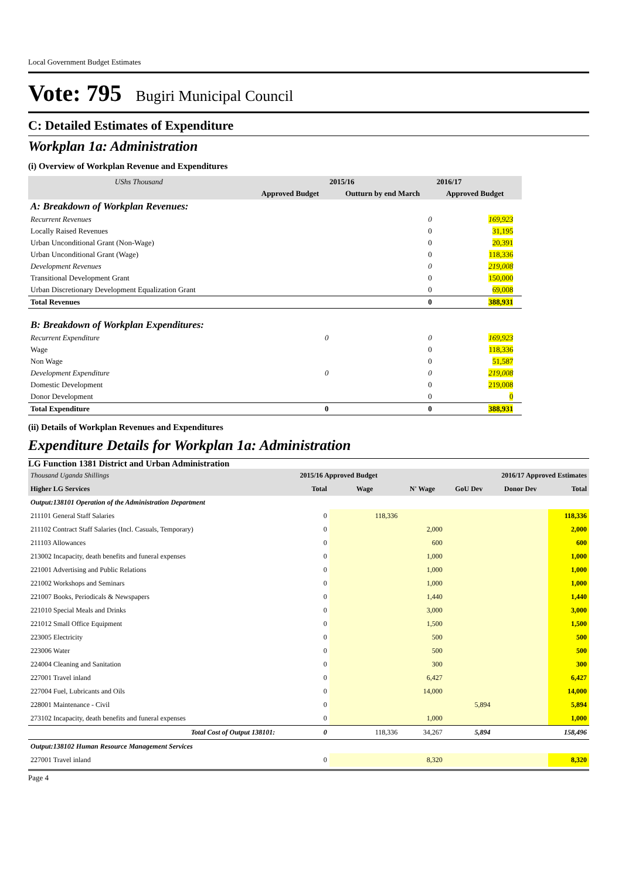Local Government Budget Estimates
Vote: 795 Bugiri Municipal Council
C: Detailed Estimates of Expenditure
Workplan 1a: Administration
(i) Overview of Workplan Revenue and Expenditures
| UShs Thousand | 2015/16 | | 2016/17 | |
| --- | --- | --- | --- | --- |
| | Approved Budget | Outturn by end March | Approved Budget | |
| A: Breakdown of Workplan Revenues: | | | | |
| Recurrent Revenues | | 0 | 169,923 | |
| Locally Raised Revenues | | 0 | 31,195 | |
| Urban Unconditional Grant (Non-Wage) | | 0 | 20,391 | |
| Urban Unconditional Grant (Wage) | | 0 | 118,336 | |
| Development Revenues | | 0 | 219,008 | |
| Transitional Development Grant | | 0 | 150,000 | |
| Urban Discretionary Development Equalization Grant | | 0 | 69,008 | |
| Total Revenues | | 0 | 388,931 | |
| B: Breakdown of Workplan Expenditures: | | | | |
| Recurrent Expenditure | 0 | 0 | 169,923 | |
| Wage | | 0 | 118,336 | |
| Non Wage | | 0 | 51,587 | |
| Development Expenditure | 0 | 0 | 219,008 | |
| Domestic Development | | 0 | 219,008 | |
| Donor Development | | 0 | 0 | |
| Total Expenditure | 0 | 0 | 388,931 | |
(ii) Details of Workplan Revenues and Expenditures
Expenditure Details for Workplan 1a: Administration
LG Function 1381 District and Urban Administration
| Thousand Uganda Shillings | 2015/16 Approved Budget | | | 2016/17 Approved Estimates | | |
| Higher LG Services | Total | Wage | N' Wage | GoU Dev | Donor Dev | Total |
| Output:138101 Operation of the Administration Department | | | | | | |
| 211101 General Staff Salaries | 0 | 118,336 | | | | 118,336 |
| 211102 Contract Staff Salaries (Incl. Casuals, Temporary) | 0 | | 2,000 | | | 2,000 |
| 211103 Allowances | 0 | | 600 | | | 600 |
| 213002 Incapacity, death benefits and funeral expenses | 0 | | 1,000 | | | 1,000 |
| 221001 Advertising and Public Relations | 0 | | 1,000 | | | 1,000 |
| 221002 Workshops and Seminars | 0 | | 1,000 | | | 1,000 |
| 221007 Books, Periodicals & Newspapers | 0 | | 1,440 | | | 1,440 |
| 221010 Special Meals and Drinks | 0 | | 3,000 | | | 3,000 |
| 221012 Small Office Equipment | 0 | | 1,500 | | | 1,500 |
| 223005 Electricity | 0 | | 500 | | | 500 |
| 223006 Water | 0 | | 500 | | | 500 |
| 224004 Cleaning and Sanitation | 0 | | 300 | | | 300 |
| 227001 Travel inland | 0 | | 6,427 | | | 6,427 |
| 227004 Fuel, Lubricants and Oils | 0 | | 14,000 | | | 14,000 |
| 228001 Maintenance - Civil | 0 | | | 5,894 | | 5,894 |
| 273102 Incapacity, death benefits and funeral expenses | 0 | | 1,000 | | | 1,000 |
| Total Cost of Output 138101: | 0 | 118,336 | 34,267 | 5,894 | | 158,496 |
| Output:138102 Human Resource Management Services | | | | | | |
| 227001 Travel inland | 0 | | 8,320 | | | 8,320 |
Page 4